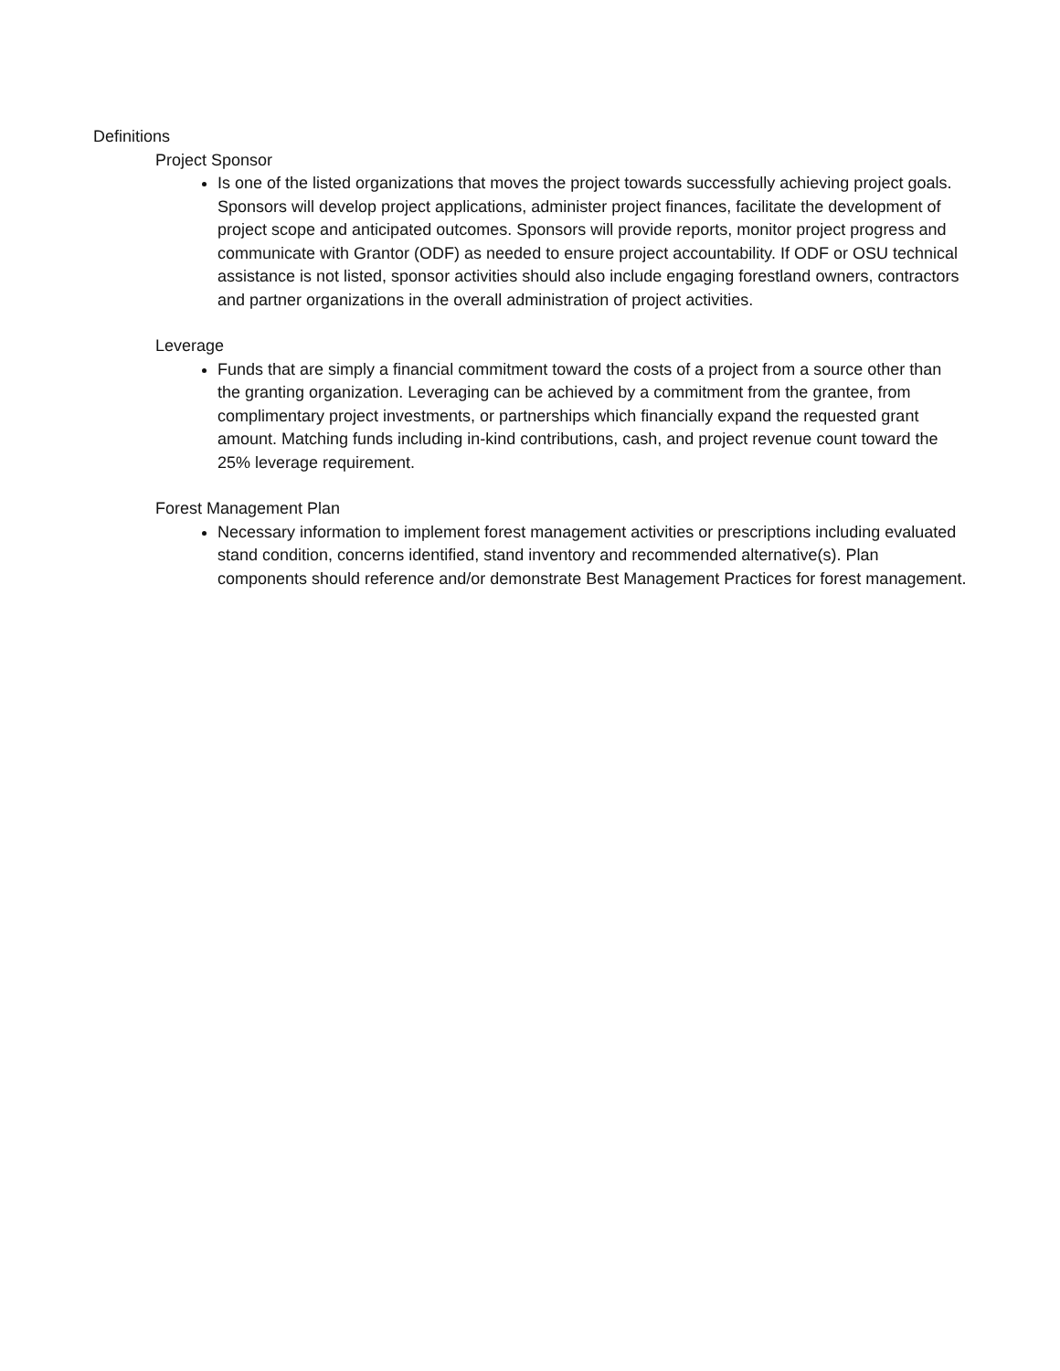Definitions
Project Sponsor
Is one of the listed organizations that moves the project towards successfully achieving project goals. Sponsors will develop project applications, administer project finances, facilitate the development of project scope and anticipated outcomes. Sponsors will provide reports, monitor project progress and communicate with Grantor (ODF) as needed to ensure project accountability. If ODF or OSU technical assistance is not listed, sponsor activities should also include engaging forestland owners, contractors and partner organizations in the overall administration of project activities.
Leverage
Funds that are simply a financial commitment toward the costs of a project from a source other than the granting organization. Leveraging can be achieved by a commitment from the grantee, from complimentary project investments, or partnerships which financially expand the requested grant amount. Matching funds including in-kind contributions, cash, and project revenue count toward the 25% leverage requirement.
Forest Management Plan
Necessary information to implement forest management activities or prescriptions including evaluated stand condition, concerns identified, stand inventory and recommended alternative(s). Plan components should reference and/or demonstrate Best Management Practices for forest management.